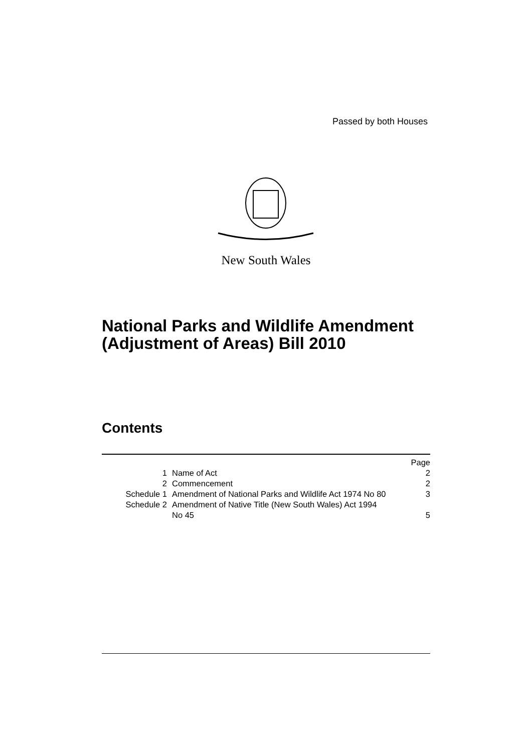Passed by both Houses
New South Wales
National Parks and Wildlife Amendment (Adjustment of Areas) Bill 2010
Contents
| | | Page |
| 1 | Name of Act | 2 |
| 2 | Commencement | 2 |
| Schedule 1 | Amendment of National Parks and Wildlife Act 1974 No 80 | 3 |
| Schedule 2 | Amendment of Native Title (New South Wales) Act 1994 No 45 | 5 |